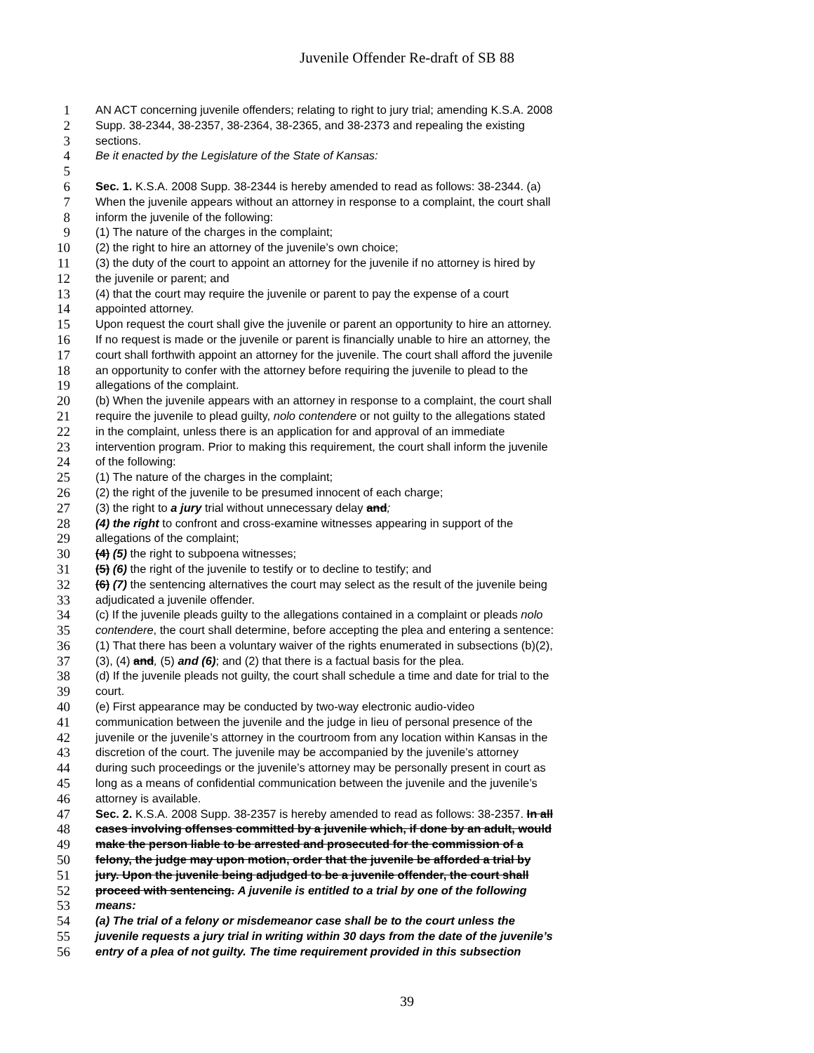Juvenile Offender Re-draft of SB 88
1 AN ACT concerning juvenile offenders; relating to right to jury trial; amending K.S.A. 2008
2 Supp. 38-2344, 38-2357, 38-2364, 38-2365, and 38-2373 and repealing the existing
3 sections.
4 Be it enacted by the Legislature of the State of Kansas:
5
6 Sec. 1. K.S.A. 2008 Supp. 38-2344 is hereby amended to read as follows: 38-2344. (a)
7 When the juvenile appears without an attorney in response to a complaint, the court shall
8 inform the juvenile of the following:
9 (1) The nature of the charges in the complaint;
10 (2) the right to hire an attorney of the juvenile’s own choice;
11 (3) the duty of the court to appoint an attorney for the juvenile if no attorney is hired by
12 the juvenile or parent; and
13 (4) that the court may require the juvenile or parent to pay the expense of a court
14 appointed attorney.
15 Upon request the court shall give the juvenile or parent an opportunity to hire an attorney.
16 If no request is made or the juvenile or parent is financially unable to hire an attorney, the
17 court shall forthwith appoint an attorney for the juvenile. The court shall afford the juvenile
18 an opportunity to confer with the attorney before requiring the juvenile to plead to the
19 allegations of the complaint.
20 (b) When the juvenile appears with an attorney in response to a complaint, the court shall
21 require the juvenile to plead guilty, nolo contendere or not guilty to the allegations stated
22 in the complaint, unless there is an application for and approval of an immediate
23 intervention program. Prior to making this requirement, the court shall inform the juvenile
24 of the following:
25 (1) The nature of the charges in the complaint;
26 (2) the right of the juvenile to be presumed innocent of each charge;
27 (3) the right to a jury trial without unnecessary delay and;
28 (4) the right to confront and cross-examine witnesses appearing in support of the
29 allegations of the complaint;
30 (4) (5) the right to subpoena witnesses;
31 (5) (6) the right of the juvenile to testify or to decline to testify; and
32 (6) (7) the sentencing alternatives the court may select as the result of the juvenile being
33 adjudicated a juvenile offender.
34 (c) If the juvenile pleads guilty to the allegations contained in a complaint or pleads nolo
35 contendere, the court shall determine, before accepting the plea and entering a sentence:
36 (1) That there has been a voluntary waiver of the rights enumerated in subsections (b)(2),
37 (3), (4) and, (5) and (6); and (2) that there is a factual basis for the plea.
38 (d) If the juvenile pleads not guilty, the court shall schedule a time and date for trial to the
39 court.
40 (e) First appearance may be conducted by two-way electronic audio-video
41 communication between the juvenile and the judge in lieu of personal presence of the
42 juvenile or the juvenile’s attorney in the courtroom from any location within Kansas in the
43 discretion of the court. The juvenile may be accompanied by the juvenile’s attorney
44 during such proceedings or the juvenile’s attorney may be personally present in court as
45 long as a means of confidential communication between the juvenile and the juvenile’s
46 attorney is available.
47 Sec. 2. K.S.A. 2008 Supp. 38-2357 is hereby amended to read as follows: 38-2357. In all
48 cases involving offenses committed by a juvenile which, if done by an adult, would
49 make the person liable to be arrested and prosecuted for the commission of a
50 felony, the judge may upon motion, order that the juvenile be afforded a trial by
51 jury. Upon the juvenile being adjudged to be a juvenile offender, the court shall
52 proceed with sentencing. A juvenile is entitled to a trial by one of the following
53 means:
54 (a) The trial of a felony or misdemeanor case shall be to the court unless the
55 juvenile requests a jury trial in writing within 30 days from the date of the juvenile’s
56 entry of a plea of not guilty. The time requirement provided in this subsection
39